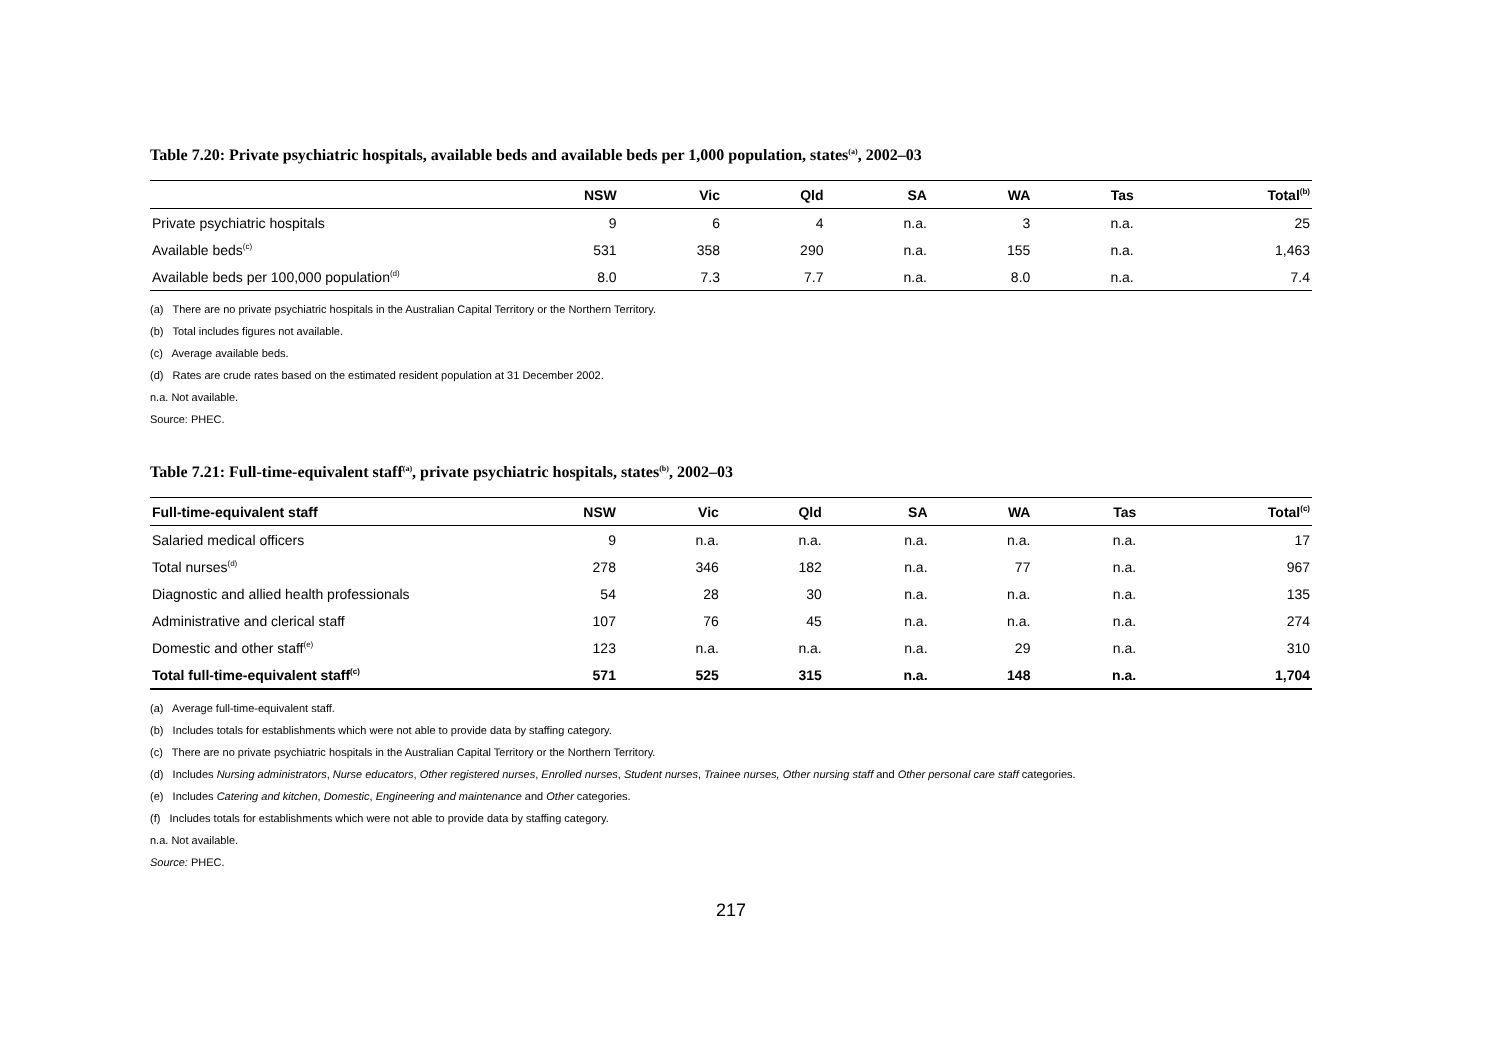Table 7.20: Private psychiatric hospitals, available beds and available beds per 1,000 population, states<sup>(a)</sup>, 2002–03
| | NSW | Vic | Qld | SA | WA | Tas | Total<sup>(b)</sup> |
| --- | --- | --- | --- | --- | --- | --- | --- |
| Private psychiatric hospitals | 9 | 6 | 4 | n.a. | 3 | n.a. | 25 |
| Available beds<sup>(c)</sup> | 531 | 358 | 290 | n.a. | 155 | n.a. | 1,463 |
| Available beds per 100,000 population<sup>(d)</sup> | 8.0 | 7.3 | 7.7 | n.a. | 8.0 | n.a. | 7.4 |
(a) There are no private psychiatric hospitals in the Australian Capital Territory or the Northern Territory.
(b) Total includes figures not available.
(c) Average available beds.
(d) Rates are crude rates based on the estimated resident population at 31 December 2002.
n.a. Not available.
Source: PHEC.
Table 7.21: Full-time-equivalent staff<sup>(a)</sup>, private psychiatric hospitals, states<sup>(b)</sup>, 2002–03
| Full-time-equivalent staff | NSW | Vic | Qld | SA | WA | Tas | Total<sup>(c)</sup> |
| --- | --- | --- | --- | --- | --- | --- | --- |
| Salaried medical officers | 9 | n.a. | n.a. | n.a. | n.a. | n.a. | 17 |
| Total nurses<sup>(d)</sup> | 278 | 346 | 182 | n.a. | 77 | n.a. | 967 |
| Diagnostic and allied health professionals | 54 | 28 | 30 | n.a. | n.a. | n.a. | 135 |
| Administrative and clerical staff | 107 | 76 | 45 | n.a. | n.a. | n.a. | 274 |
| Domestic and other staff<sup>(e)</sup> | 123 | n.a. | n.a. | n.a. | 29 | n.a. | 310 |
| Total full-time-equivalent staff<sup>(c)</sup> | 571 | 525 | 315 | n.a. | 148 | n.a. | 1,704 |
(a) Average full-time-equivalent staff.
(b) Includes totals for establishments which were not able to provide data by staffing category.
(c) There are no private psychiatric hospitals in the Australian Capital Territory or the Northern Territory.
(d) Includes Nursing administrators, Nurse educators, Other registered nurses, Enrolled nurses, Student nurses, Trainee nurses, Other nursing staff and Other personal care staff categories.
(e) Includes Catering and kitchen, Domestic, Engineering and maintenance and Other categories.
(f) Includes totals for establishments which were not able to provide data by staffing category.
n.a. Not available.
Source: PHEC.
217